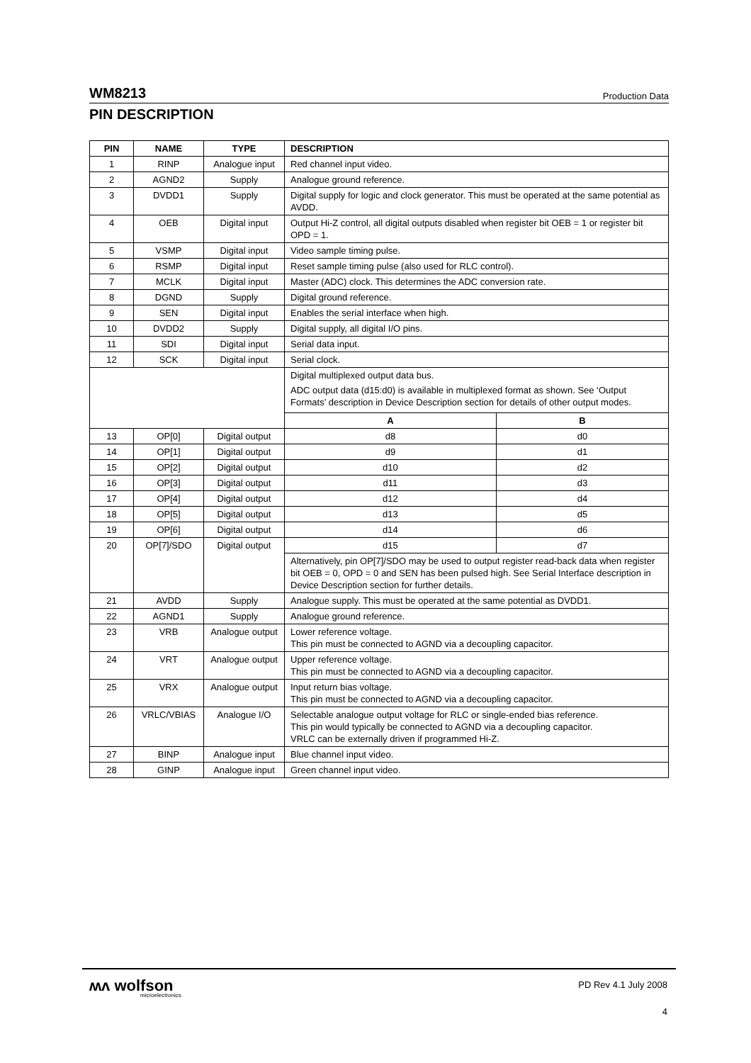WM8213 Production Data
PIN DESCRIPTION
| PIN | NAME | TYPE | DESCRIPTION | |
| --- | --- | --- | --- | --- |
| 1 | RINP | Analogue input | Red channel input video. | |
| 2 | AGND2 | Supply | Analogue ground reference. | |
| 3 | DVDD1 | Supply | Digital supply for logic and clock generator. This must be operated at the same potential as AVDD. | |
| 4 | OEB | Digital input | Output Hi-Z control, all digital outputs disabled when register bit OEB = 1 or register bit OPD = 1. | |
| 5 | VSMP | Digital input | Video sample timing pulse. | |
| 6 | RSMP | Digital input | Reset sample timing pulse (also used for RLC control). | |
| 7 | MCLK | Digital input | Master (ADC) clock. This determines the ADC conversion rate. | |
| 8 | DGND | Supply | Digital ground reference. | |
| 9 | SEN | Digital input | Enables the serial interface when high. | |
| 10 | DVDD2 | Supply | Digital supply, all digital I/O pins. | |
| 11 | SDI | Digital input | Serial data input. | |
| 12 | SCK | Digital input | Serial clock. | |
| | | | Digital multiplexed output data bus. ADC output data (d15:d0) is available in multiplexed format as shown. See ‘Output Formats’ description in Device Description section for details of other output modes. | |
| | | | A | B |
| 13 | OP[0] | Digital output | d8 | d0 |
| 14 | OP[1] | Digital output | d9 | d1 |
| 15 | OP[2] | Digital output | d10 | d2 |
| 16 | OP[3] | Digital output | d11 | d3 |
| 17 | OP[4] | Digital output | d12 | d4 |
| 18 | OP[5] | Digital output | d13 | d5 |
| 19 | OP[6] | Digital output | d14 | d6 |
| 20 | OP[7]/SDO | Digital output | d15 | d7 |
| | | | Alternatively, pin OP[7]/SDO may be used to output register read-back data when register bit OEB = 0, OPD = 0 and SEN has been pulsed high. See Serial Interface description in Device Description section for further details. | |
| 21 | AVDD | Supply | Analogue supply. This must be operated at the same potential as DVDD1. | |
| 22 | AGND1 | Supply | Analogue ground reference. | |
| 23 | VRB | Analogue output | Lower reference voltage. This pin must be connected to AGND via a decoupling capacitor. | |
| 24 | VRT | Analogue output | Upper reference voltage. This pin must be connected to AGND via a decoupling capacitor. | |
| 25 | VRX | Analogue output | Input return bias voltage. This pin must be connected to AGND via a decoupling capacitor. | |
| 26 | VRLC/VBIAS | Analogue I/O | Selectable analogue output voltage for RLC or single-ended bias reference. This pin would typically be connected to AGND via a decoupling capacitor. VRLC can be externally driven if programmed Hi-Z. | |
| 27 | BINP | Analogue input | Blue channel input video. | |
| 28 | GINP | Analogue input | Green channel input video. | |
ʍʌ wolfson
microelectronics
PD Rev 4.1 July 2008
4